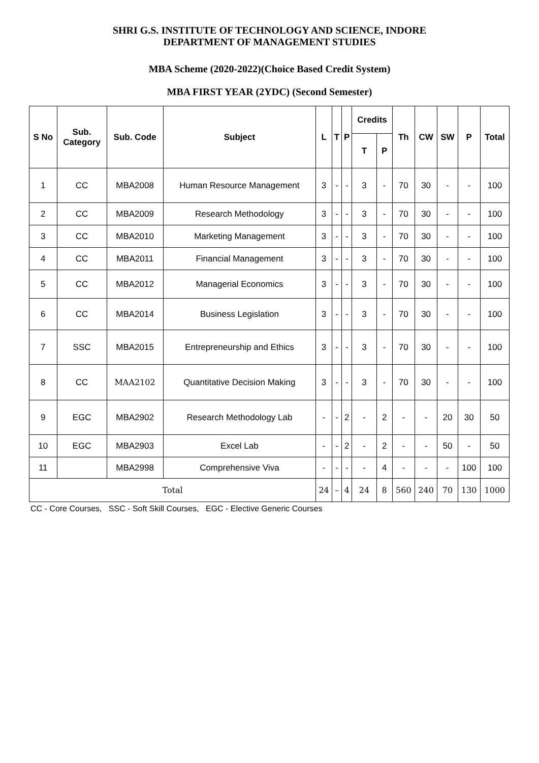SHRI G.S. INSTITUTE OF TECHNOLOGY AND SCIENCE, INDORE
DEPARTMENT OF MANAGEMENT STUDIES
MBA Scheme (2020-2022)(Choice Based Credit System)
MBA FIRST YEAR (2YDC) (Second Semester)
| S No | Sub. Category | Sub. Code | Subject | L | T | P | Credits | | Th | CW | SW | P | Total |
| --- | --- | --- | --- | --- | --- | --- | --- | --- | --- | --- | --- | --- | --- |
| | | | | | | | T | P | | | | | |
| 1 | CC | MBA2008 | Human Resource Management | 3 | - | - | 3 | - | 70 | 30 | - | - | 100 |
| 2 | CC | MBA2009 | Research Methodology | 3 | - | - | 3 | - | 70 | 30 | - | - | 100 |
| 3 | CC | MBA2010 | Marketing Management | 3 | - | - | 3 | - | 70 | 30 | - | - | 100 |
| 4 | CC | MBA2011 | Financial Management | 3 | - | - | 3 | - | 70 | 30 | - | - | 100 |
| 5 | CC | MBA2012 | Managerial Economics | 3 | - | - | 3 | - | 70 | 30 | - | - | 100 |
| 6 | CC | MBA2014 | Business Legislation | 3 | - | - | 3 | - | 70 | 30 | - | - | 100 |
| 7 | SSC | MBA2015 | Entrepreneurship and Ethics | 3 | - | - | 3 | - | 70 | 30 | - | - | 100 |
| 8 | CC | MAA2102 | Quantitative Decision Making | 3 | - | - | 3 | - | 70 | 30 | - | - | 100 |
| 9 | EGC | MBA2902 | Research Methodology Lab | - | - | 2 | - | 2 | - | - | 20 | 30 | 50 |
| 10 | EGC | MBA2903 | Excel Lab | - | - | 2 | - | 2 | - | - | 50 | - | 50 |
| 11 | | MBA2998 | Comprehensive Viva | - | - | - | - | 4 | - | - | - | 100 | 100 |
| Total | | | | 24 | – | 4 | 24 | 8 | 560 | 240 | 70 | 130 | 1000 |
CC - Core Courses, SSC - Soft Skill Courses, EGC - Elective Generic Courses